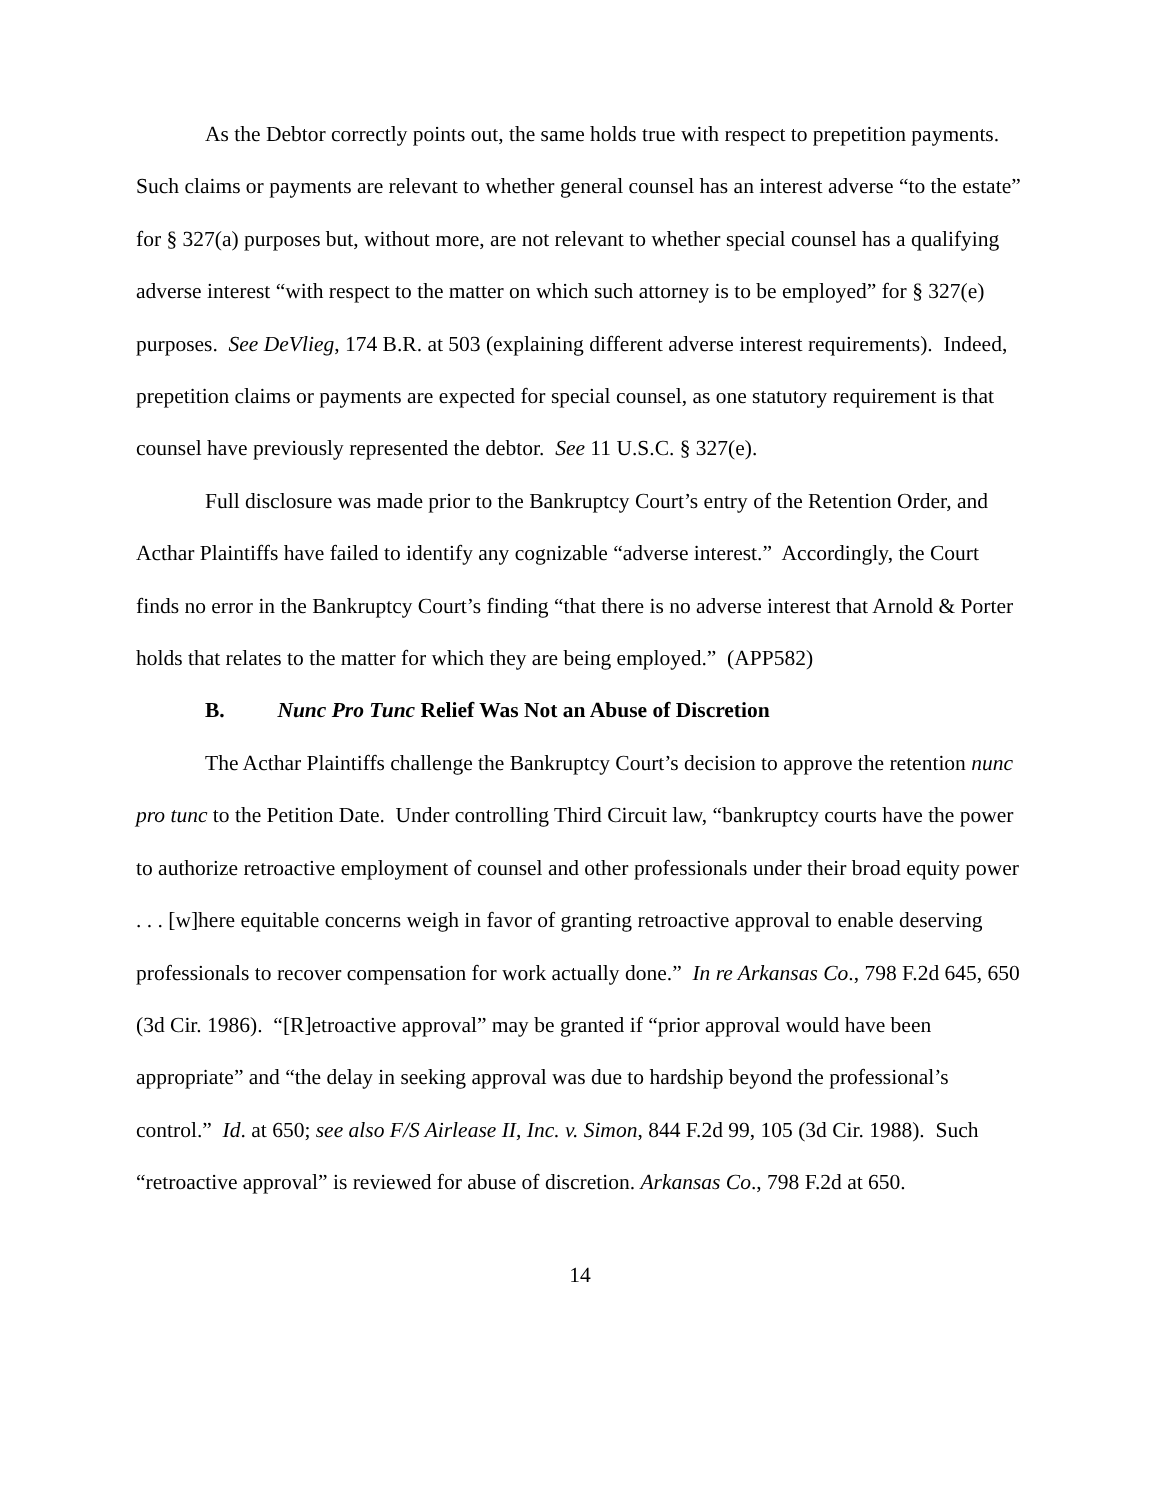As the Debtor correctly points out, the same holds true with respect to prepetition payments. Such claims or payments are relevant to whether general counsel has an interest adverse “to the estate” for § 327(a) purposes but, without more, are not relevant to whether special counsel has a qualifying adverse interest “with respect to the matter on which such attorney is to be employed” for § 327(e) purposes. See DeVlieg, 174 B.R. at 503 (explaining different adverse interest requirements). Indeed, prepetition claims or payments are expected for special counsel, as one statutory requirement is that counsel have previously represented the debtor. See 11 U.S.C. § 327(e).
Full disclosure was made prior to the Bankruptcy Court’s entry of the Retention Order, and Acthar Plaintiffs have failed to identify any cognizable “adverse interest.” Accordingly, the Court finds no error in the Bankruptcy Court’s finding “that there is no adverse interest that Arnold & Porter holds that relates to the matter for which they are being employed.” (APP582)
B. Nunc Pro Tunc Relief Was Not an Abuse of Discretion
The Acthar Plaintiffs challenge the Bankruptcy Court’s decision to approve the retention nunc pro tunc to the Petition Date. Under controlling Third Circuit law, “bankruptcy courts have the power to authorize retroactive employment of counsel and other professionals under their broad equity power . . . [w]here equitable concerns weigh in favor of granting retroactive approval to enable deserving professionals to recover compensation for work actually done.” In re Arkansas Co., 798 F.2d 645, 650 (3d Cir. 1986). “[R]etroactive approval” may be granted if “prior approval would have been appropriate” and “the delay in seeking approval was due to hardship beyond the professional’s control.” Id. at 650; see also F/S Airlease II, Inc. v. Simon, 844 F.2d 99, 105 (3d Cir. 1988). Such “retroactive approval” is reviewed for abuse of discretion. Arkansas Co., 798 F.2d at 650.
14